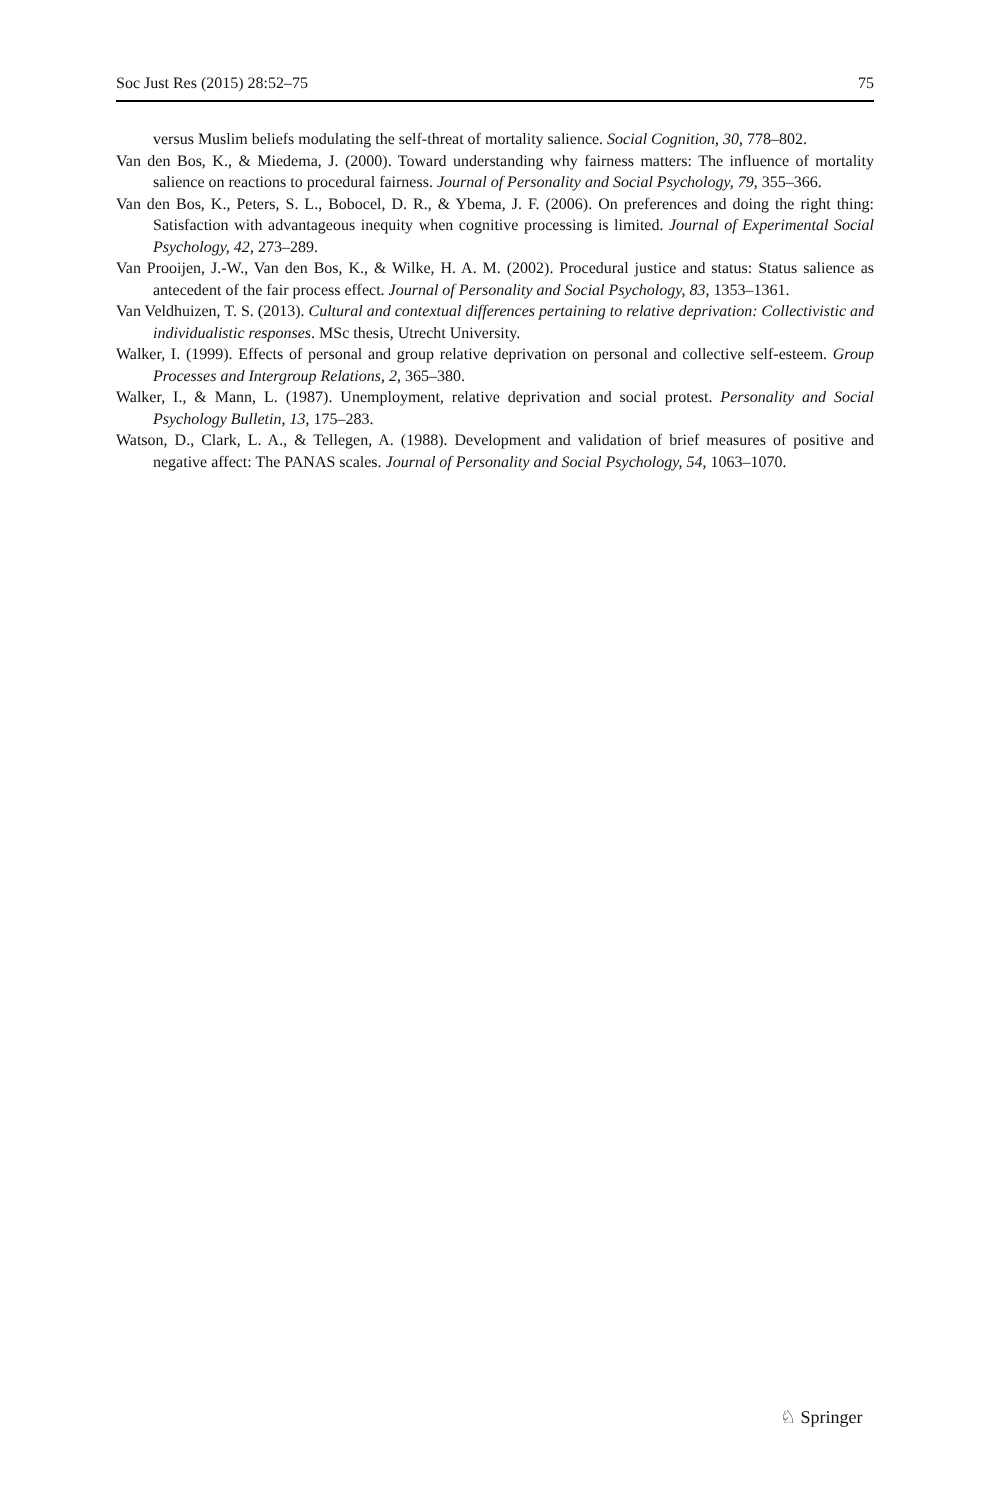Soc Just Res (2015) 28:52–75 75
versus Muslim beliefs modulating the self-threat of mortality salience. Social Cognition, 30, 778–802.
Van den Bos, K., & Miedema, J. (2000). Toward understanding why fairness matters: The influence of mortality salience on reactions to procedural fairness. Journal of Personality and Social Psychology, 79, 355–366.
Van den Bos, K., Peters, S. L., Bobocel, D. R., & Ybema, J. F. (2006). On preferences and doing the right thing: Satisfaction with advantageous inequity when cognitive processing is limited. Journal of Experimental Social Psychology, 42, 273–289.
Van Prooijen, J.-W., Van den Bos, K., & Wilke, H. A. M. (2002). Procedural justice and status: Status salience as antecedent of the fair process effect. Journal of Personality and Social Psychology, 83, 1353–1361.
Van Veldhuizen, T. S. (2013). Cultural and contextual differences pertaining to relative deprivation: Collectivistic and individualistic responses. MSc thesis, Utrecht University.
Walker, I. (1999). Effects of personal and group relative deprivation on personal and collective self-esteem. Group Processes and Intergroup Relations, 2, 365–380.
Walker, I., & Mann, L. (1987). Unemployment, relative deprivation and social protest. Personality and Social Psychology Bulletin, 13, 175–283.
Watson, D., Clark, L. A., & Tellegen, A. (1988). Development and validation of brief measures of positive and negative affect: The PANAS scales. Journal of Personality and Social Psychology, 54, 1063–1070.
♘ Springer